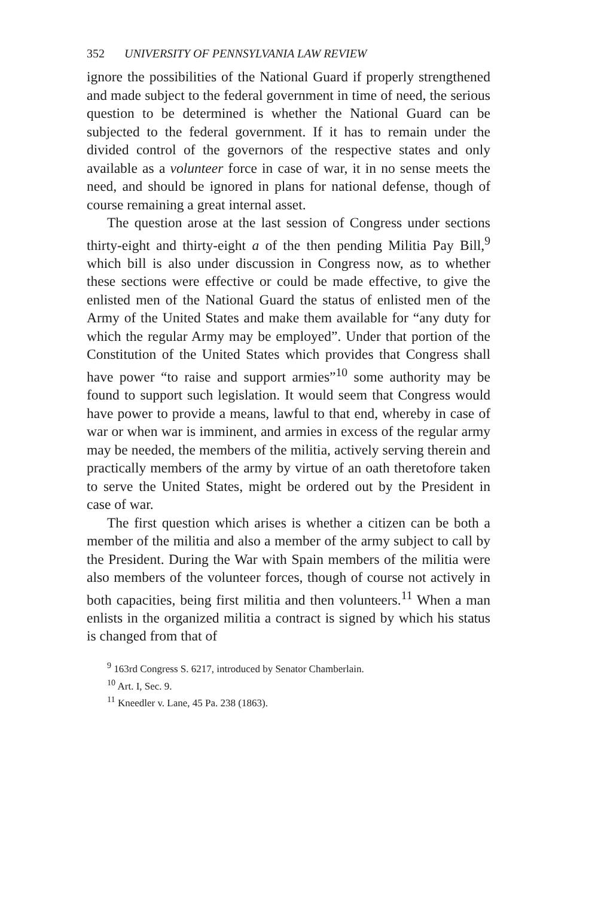352 UNIVERSITY OF PENNSYLVANIA LAW REVIEW
ignore the possibilities of the National Guard if properly strengthened and made subject to the federal government in time of need, the serious question to be determined is whether the National Guard can be subjected to the federal government. If it has to remain under the divided control of the governors of the respective states and only available as a volunteer force in case of war, it in no sense meets the need, and should be ignored in plans for national defense, though of course remaining a great internal asset.
The question arose at the last session of Congress under sections thirty-eight and thirty-eight a of the then pending Militia Pay Bill,<sup>9</sup> which bill is also under discussion in Congress now, as to whether these sections were effective or could be made effective, to give the enlisted men of the National Guard the status of enlisted men of the Army of the United States and make them available for “any duty for which the regular Army may be employed”. Under that portion of the Constitution of the United States which provides that Congress shall have power “to raise and support armies”<sup>10</sup> some authority may be found to support such legislation. It would seem that Congress would have power to provide a means, lawful to that end, whereby in case of war or when war is imminent, and armies in excess of the regular army may be needed, the members of the militia, actively serving therein and practically members of the army by virtue of an oath theretofore taken to serve the United States, might be ordered out by the President in case of war.
The first question which arises is whether a citizen can be both a member of the militia and also a member of the army subject to call by the President. During the War with Spain members of the militia were also members of the volunteer forces, though of course not actively in both capacities, being first militia and then volunteers.<sup>11</sup> When a man enlists in the organized militia a contract is signed by which his status is changed from that of
<sup>9</sup> 163rd Congress S. 6217, introduced by Senator Chamberlain.
<sup>10</sup> Art. I, Sec. 9.
<sup>11</sup> Kneedler v. Lane, 45 Pa. 238 (1863).